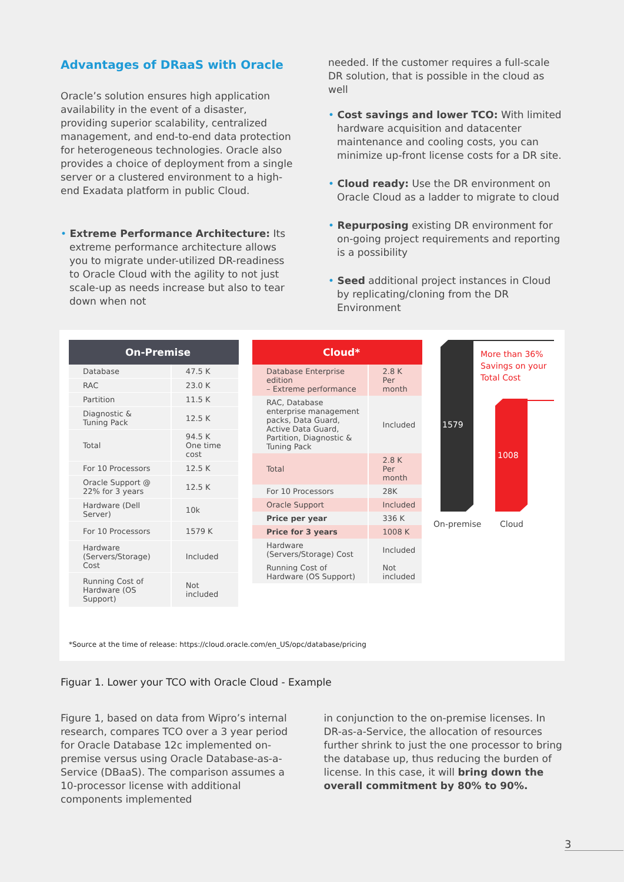Advantages of DRaaS with Oracle
Oracle’s solution ensures high application availability in the event of a disaster, providing superior scalability, centralized management, and end-to-end data protection for heterogeneous technologies. Oracle also provides a choice of deployment from a single server or a clustered environment to a high-end Exadata platform in public Cloud.
• Extreme Performance Architecture: Its extreme performance architecture allows you to migrate under-utilized DR-readiness to Oracle Cloud with the agility to not just scale-up as needs increase but also to tear down when not
needed. If the customer requires a full-scale DR solution, that is possible in the cloud as well
• Cost savings and lower TCO: With limited hardware acquisition and datacenter maintenance and cooling costs, you can minimize up-front license costs for a DR site.
• Cloud ready: Use the DR environment on Oracle Cloud as a ladder to migrate to cloud
• Repurposing existing DR environment for on-going project requirements and reporting is a possibility
• Seed additional project instances in Cloud by replicating/cloning from the DR Environment
| On-Premise | |
| --- | --- |
| Database | 47.5 K |
| RAC | 23.0 K |
| Partition | 11.5 K |
| Diagnostic & Tuning Pack | 12.5 K |
| Total | 94.5 K One time cost |
| For 10 Processors | 12.5 K |
| Oracle Support @ 22% for 3 years | 12.5 K |
| Hardware (Dell Server) | 10k |
| For 10 Processors | 1579 K |
| Hardware (Servers/Storage) Cost | Included |
| Running Cost of Hardware (OS Support) | Not included |
| Cloud* | |
| --- | --- |
| Database Enterprise edition – Extreme performance | 2.8 K Per month |
| RAC, Database enterprise management packs, Data Guard, Active Data Guard, Partition, Diagnostic & Tuning Pack | Included |
| Total | 2.8 K Per month |
| For 10 Processors | 28K |
| Oracle Support | Included |
| Price per year | 336 K |
| Price for 3 years | 1008 K |
| Hardware (Servers/Storage) Cost | Included |
| Running Cost of Hardware (OS Support) | Not included |
More than 36%
Savings on your
Total Cost
1579
1008
On-premise Cloud
*Source at the time of release: https://cloud.oracle.com/en_US/opc/database/pricing
Figuar 1. Lower your TCO with Oracle Cloud - Example
Figure 1, based on data from Wipro’s internal research, compares TCO over a 3 year period for Oracle Database 12c implemented on-premise versus using Oracle Database-as-a-Service (DBaaS). The comparison assumes a 10-processor license with additional components implemented
in conjunction to the on-premise licenses. In DR-as-a-Service, the allocation of resources further shrink to just the one processor to bring the database up, thus reducing the burden of license. In this case, it will bring down the overall commitment by 80% to 90%.
3